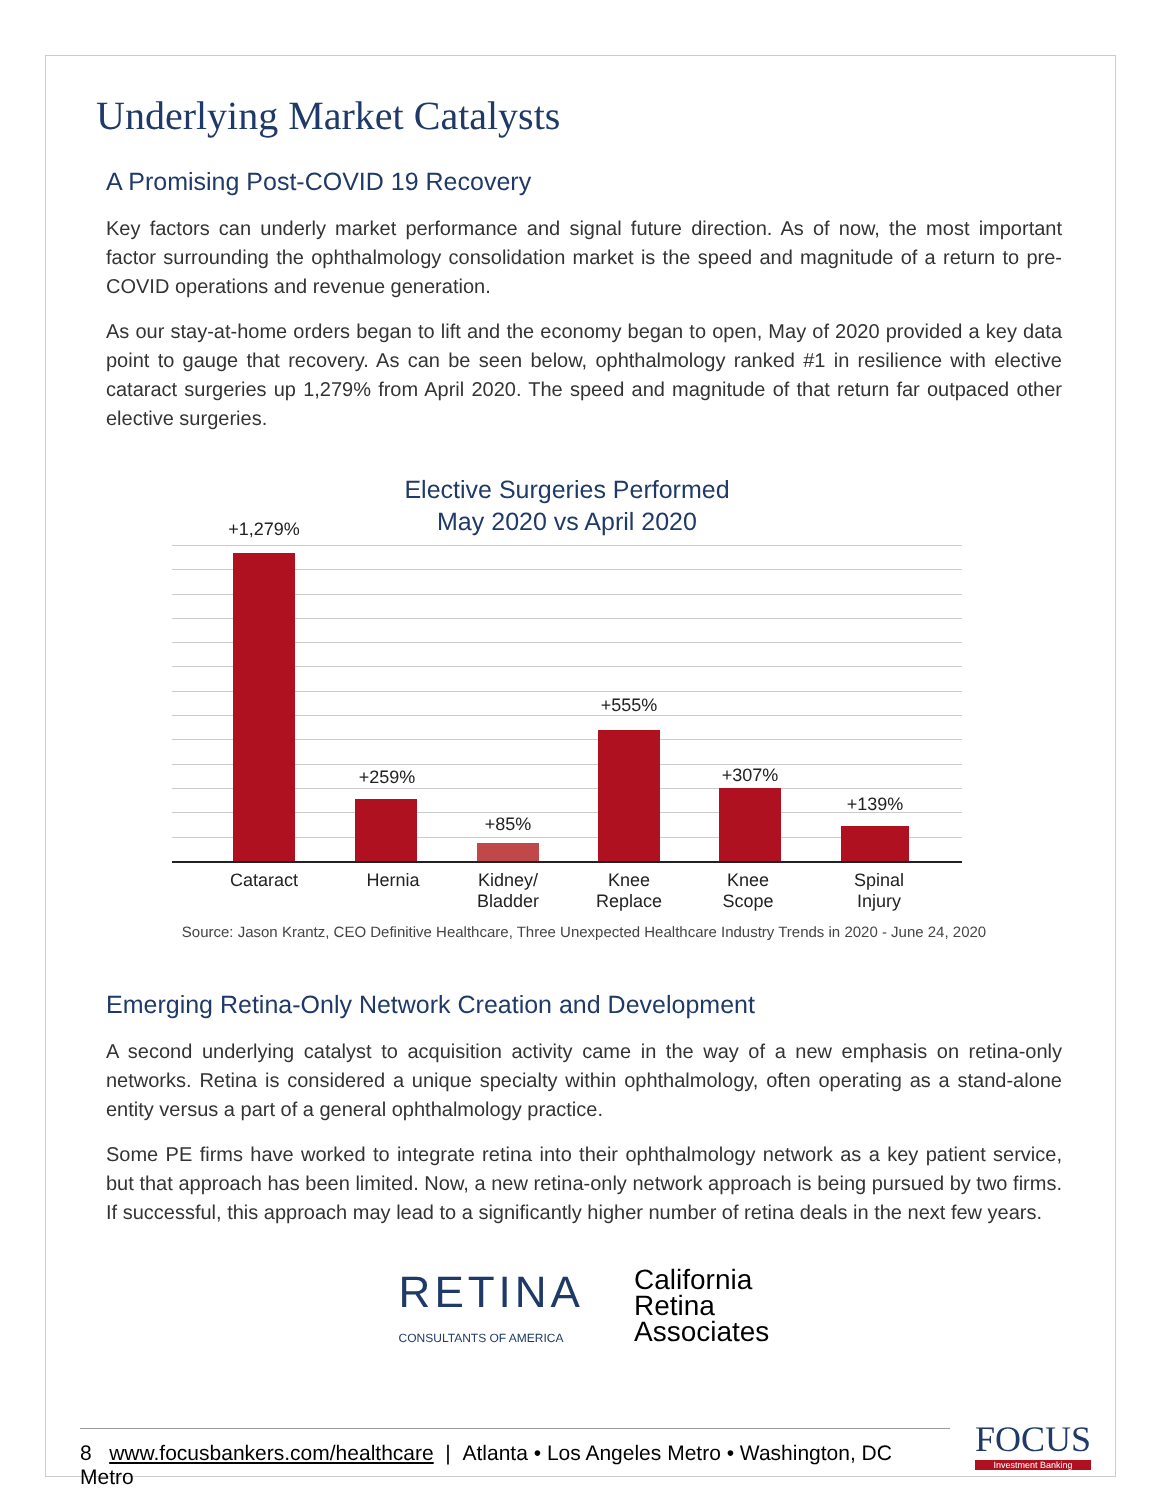Underlying Market Catalysts
A Promising Post-COVID 19 Recovery
Key factors can underly market performance and signal future direction. As of now, the most important factor surrounding the ophthalmology consolidation market is the speed and magnitude of a return to pre-COVID operations and revenue generation.
As our stay-at-home orders began to lift and the economy began to open, May of 2020 provided a key data point to gauge that recovery. As can be seen below, ophthalmology ranked #1 in resilience with elective cataract surgeries up 1,279% from April 2020. The speed and magnitude of that return far outpaced other elective surgeries.
Elective Surgeries Performed
May 2020 vs April 2020
+1,279%
+259%
+85%
+555%
+307%
+139%
Cataract Hernia
Kidney/
Bladder
Knee
Replace
Knee
Scope
Spinal
Injury
Source: Jason Krantz, CEO Definitive Healthcare, Three Unexpected Healthcare Industry Trends in 2020 - June 24, 2020
Emerging Retina-Only Network Creation and Development
A second underlying catalyst to acquisition activity came in the way of a new emphasis on retina-only networks. Retina is considered a unique specialty within ophthalmology, often operating as a stand-alone entity versus a part of a general ophthalmology practice.
Some PE firms have worked to integrate retina into their ophthalmology network as a key patient service, but that approach has been limited. Now, a new retina-only network approach is being pursued by two firms. If successful, this approach may lead to a significantly higher number of retina deals in the next few years.
RETINA
CONSULTANTS OF AMERICA
California
Retina
Associates
8 www.focusbankers.com/healthcare | Atlanta • Los Angeles Metro • Washington, DC Metro
FOCUS
Investment Banking